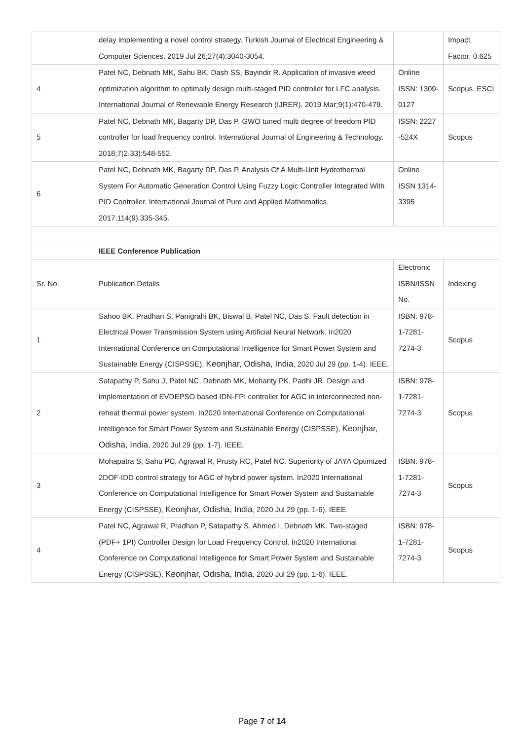| | delay implementing a novel control strategy. Turkish Journal of Electrical Engineering & Computer Sciences. 2019 Jul 26;27(4):3040-3054. | | Impact Factor: 0.625 |
| 4 | Patel NC, Debnath MK, Sahu BK, Dash SS, Bayindir R. Application of invasive weed optimization algorithm to optimally design multi-staged PID controller for LFC analysis. International Journal of Renewable Energy Research (IJRER). 2019 Mar;9(1):470-479. | Online ISSN: 1309-0127 | Scopus, ESCI |
| 5 | Patel NC, Debnath MK, Bagarty DP, Das P. GWO tuned multi degree of freedom PID controller for load frequency control. International Journal of Engineering & Technology. 2018;7(2.33):548-552. | ISSN: 2227 -524X | Scopus |
| 6 | Patel NC, Debnath MK, Bagarty DP, Das P. Analysis Of A Multi-Unit Hydrothermal System For Automatic Generation Control Using Fuzzy Logic Controller Integrated With PID Controller. International Journal of Pure and Applied Mathematics. 2017;114(9):335-345. | Online ISSN 1314-3395 | |
| | IEEE Conference Publication | | |
| Sr. No. | Publication Details | Electronic ISBN/ISSN No. | Indexing |
| 1 | Sahoo BK, Pradhan S, Panigrahi BK, Biswal B, Patel NC, Das S. Fault detection in Electrical Power Transmission System using Artificial Neural Network. In2020 International Conference on Computational Intelligence for Smart Power System and Sustainable Energy (CISPSSE), Keonjhar, Odisha, India , 2020 Jul 29 (pp. 1-4). IEEE. | ISBN: 978-1-7281-7274-3 | Scopus |
| 2 | Satapathy P, Sahu J, Patel NC, Debnath MK, Mohanty PK, Padhi JR. Design and implementation of EVDEPSO based IDN-FPI controller for AGC in interconnected non-reheat thermal power system. In2020 International Conference on Computational Intelligence for Smart Power System and Sustainable Energy (CISPSSE), Keonjhar, Odisha, India , 2020 Jul 29 (pp. 1-7). IEEE. | ISBN: 978-1-7281-7274-3 | Scopus |
| 3 | Mohapatra S, Sahu PC, Agrawal R, Prusty RC, Patel NC. Superiority of JAYA Optimized 2DOF-IDD control strategy for AGC of hybrid power system. In2020 International Conference on Computational Intelligence for Smart Power System and Sustainable Energy (CISPSSE), Keonjhar, Odisha, India , 2020 Jul 29 (pp. 1-6). IEEE. | ISBN: 978-1-7281-7274-3 | Scopus |
| 4 | Patel NC, Agrawal R, Pradhan P, Satapathy S, Ahmed I, Debnath MK. Two-staged (PDF+ 1PI) Controller Design for Load Frequency Control. In2020 International Conference on Computational Intelligence for Smart Power System and Sustainable Energy (CISPSSE), Keonjhar, Odisha, India , 2020 Jul 29 (pp. 1-6). IEEE. | ISBN: 978-1-7281-7274-3 | Scopus |
Page 7 of 14